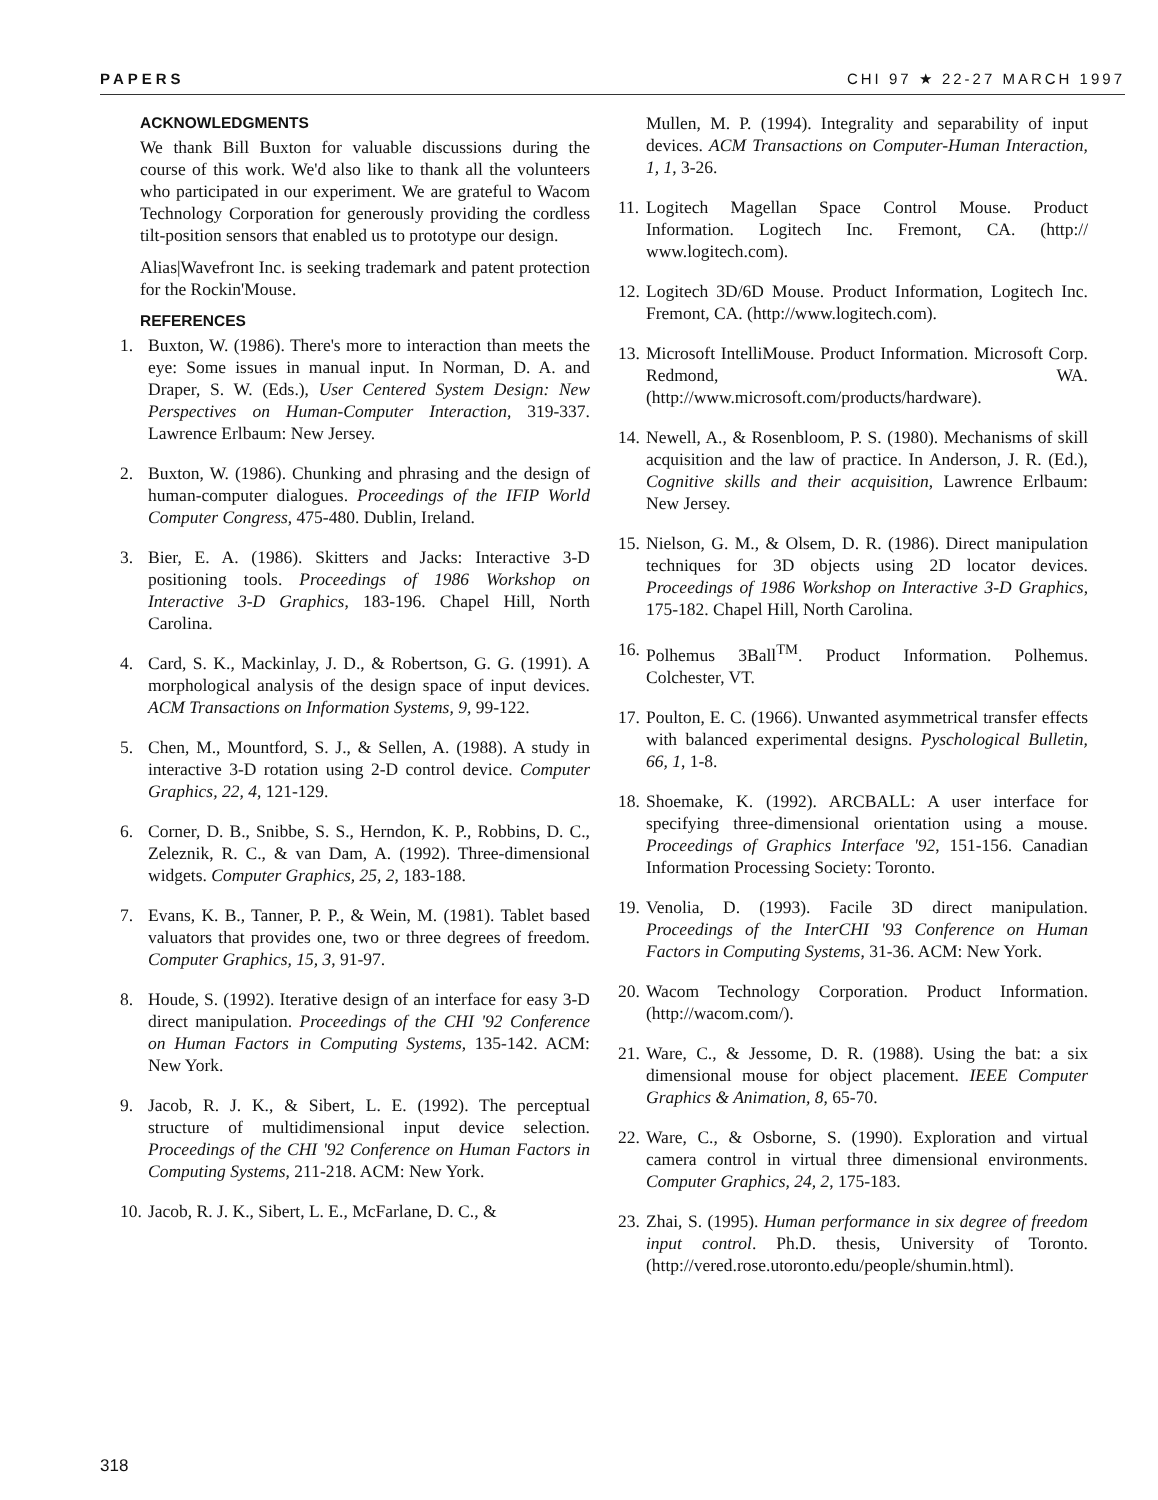PAPERS CHI 97 ★ 22-27 MARCH 1997
ACKNOWLEDGMENTS
We thank Bill Buxton for valuable discussions during the course of this work. We'd also like to thank all the volunteers who participated in our experiment. We are grateful to Wacom Technology Corporation for generously providing the cordless tilt-position sensors that enabled us to prototype our design.
Alias|Wavefront Inc. is seeking trademark and patent protection for the Rockin'Mouse.
REFERENCES
1. Buxton, W. (1986). There's more to interaction than meets the eye: Some issues in manual input. In Norman, D. A. and Draper, S. W. (Eds.), User Centered System Design: New Perspectives on Human-Computer Interaction, 319-337. Lawrence Erlbaum: New Jersey.
2. Buxton, W. (1986). Chunking and phrasing and the design of human-computer dialogues. Proceedings of the IFIP World Computer Congress, 475-480. Dublin, Ireland.
3. Bier, E. A. (1986). Skitters and Jacks: Interactive 3-D positioning tools. Proceedings of 1986 Workshop on Interactive 3-D Graphics, 183-196. Chapel Hill, North Carolina.
4. Card, S. K., Mackinlay, J. D., & Robertson, G. G. (1991). A morphological analysis of the design space of input devices. ACM Transactions on Information Systems, 9, 99-122.
5. Chen, M., Mountford, S. J., & Sellen, A. (1988). A study in interactive 3-D rotation using 2-D control device. Computer Graphics, 22, 4, 121-129.
6. Corner, D. B., Snibbe, S. S., Herndon, K. P., Robbins, D. C., Zeleznik, R. C., & van Dam, A. (1992). Three-dimensional widgets. Computer Graphics, 25, 2, 183-188.
7. Evans, K. B., Tanner, P. P., & Wein, M. (1981). Tablet based valuators that provides one, two or three degrees of freedom. Computer Graphics, 15, 3, 91-97.
8. Houde, S. (1992). Iterative design of an interface for easy 3-D direct manipulation. Proceedings of the CHI '92 Conference on Human Factors in Computing Systems, 135-142. ACM: New York.
9. Jacob, R. J. K., & Sibert, L. E. (1992). The perceptual structure of multidimensional input device selection. Proceedings of the CHI '92 Conference on Human Factors in Computing Systems, 211-218. ACM: New York.
10.
Jacob, R. J. K., Sibert, L. E., McFarlane, D. C., &
Mullen, M. P. (1994). Integrality and separability of input devices. ACM Transactions on Computer-Human Interaction, 1, 1, 3-26.
11.
Logitech Magellan Space Control Mouse. Product Information. Logitech Inc. Fremont, CA. (http:// www.logitech.com).
12.
Logitech 3D/6D Mouse. Product Information, Logitech Inc. Fremont, CA. (http://www.logitech.com).
13.
Microsoft IntelliMouse. Product Information. Microsoft Corp. Redmond, WA. (http://www.microsoft.com/products/hardware).
14.
Newell, A., & Rosenbloom, P. S. (1980). Mechanisms of skill acquisition and the law of practice. In Anderson, J. R. (Ed.), Cognitive skills and their acquisition, Lawrence Erlbaum: New Jersey.
15.
Nielson, G. M., & Olsem, D. R. (1986). Direct manipulation techniques for 3D objects using 2D locator devices. Proceedings of 1986 Workshop on Interactive 3-D Graphics, 175-182. Chapel Hill, North Carolina.
16.
Polhemus 3Ball<sup>TM</sup>. Product Information. Polhemus. Colchester, VT.
17.
Poulton, E. C. (1966). Unwanted asymmetrical transfer effects with balanced experimental designs. Pyschological Bulletin, 66, 1, 1-8.
18.
Shoemake, K. (1992). ARCBALL: A user interface for specifying three-dimensional orientation using a mouse. Proceedings of Graphics Interface '92, 151-156. Canadian Information Processing Society: Toronto.
19.
Venolia, D. (1993). Facile 3D direct manipulation. Proceedings of the InterCHI '93 Conference on Human Factors in Computing Systems, 31-36. ACM: New York.
20.
Wacom Technology Corporation. Product Information. (http://wacom.com/).
21.
Ware, C., & Jessome, D. R. (1988). Using the bat: a six dimensional mouse for object placement. IEEE Computer Graphics & Animation, 8, 65-70.
22.
Ware, C., & Osborne, S. (1990). Exploration and virtual camera control in virtual three dimensional environments. Computer Graphics, 24, 2, 175-183.
23.
Zhai, S. (1995). Human performance in six degree of freedom input control. Ph.D. thesis, University of Toronto.(http://vered.rose.utoronto.edu/people/shumin.html).
318